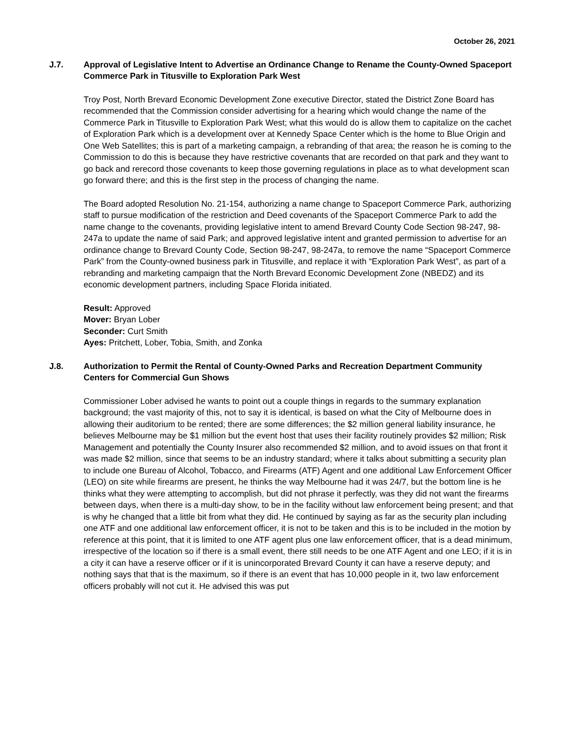October 26, 2021
J.7. Approval of Legislative Intent to Advertise an Ordinance Change to Rename the County-Owned Spaceport Commerce Park in Titusville to Exploration Park West
Troy Post, North Brevard Economic Development Zone executive Director, stated the District Zone Board has recommended that the Commission consider advertising for a hearing which would change the name of the Commerce Park in Titusville to Exploration Park West; what this would do is allow them to capitalize on the cachet of Exploration Park which is a development over at Kennedy Space Center which is the home to Blue Origin and One Web Satellites; this is part of a marketing campaign, a rebranding of that area; the reason he is coming to the Commission to do this is because they have restrictive covenants that are recorded on that park and they want to go back and rerecord those covenants to keep those governing regulations in place as to what development scan go forward there; and this is the first step in the process of changing the name.
The Board adopted Resolution No. 21-154, authorizing a name change to Spaceport Commerce Park, authorizing staff to pursue modification of the restriction and Deed covenants of the Spaceport Commerce Park to add the name change to the covenants, providing legislative intent to amend Brevard County Code Section 98-247, 98-247a to update the name of said Park; and approved legislative intent and granted permission to advertise for an ordinance change to Brevard County Code, Section 98-247, 98-247a, to remove the name “Spaceport Commerce Park” from the County-owned business park in Titusville, and replace it with “Exploration Park West”, as part of a rebranding and marketing campaign that the North Brevard Economic Development Zone (NBEDZ) and its economic development partners, including Space Florida initiated.
Result: Approved
Mover: Bryan Lober
Seconder: Curt Smith
Ayes: Pritchett, Lober, Tobia, Smith, and Zonka
J.8. Authorization to Permit the Rental of County-Owned Parks and Recreation Department Community Centers for Commercial Gun Shows
Commissioner Lober advised he wants to point out a couple things in regards to the summary explanation background; the vast majority of this, not to say it is identical, is based on what the City of Melbourne does in allowing their auditorium to be rented; there are some differences; the $2 million general liability insurance, he believes Melbourne may be $1 million but the event host that uses their facility routinely provides $2 million; Risk Management and potentially the County Insurer also recommended $2 million, and to avoid issues on that front it was made $2 million, since that seems to be an industry standard; where it talks about submitting a security plan to include one Bureau of Alcohol, Tobacco, and Firearms (ATF) Agent and one additional Law Enforcement Officer (LEO) on site while firearms are present, he thinks the way Melbourne had it was 24/7, but the bottom line is he thinks what they were attempting to accomplish, but did not phrase it perfectly, was they did not want the firearms between days, when there is a multi-day show, to be in the facility without law enforcement being present; and that is why he changed that a little bit from what they did. He continued by saying as far as the security plan including one ATF and one additional law enforcement officer, it is not to be taken and this is to be included in the motion by reference at this point, that it is limited to one ATF agent plus one law enforcement officer, that is a dead minimum, irrespective of the location so if there is a small event, there still needs to be one ATF Agent and one LEO; if it is in a city it can have a reserve officer or if it is unincorporated Brevard County it can have a reserve deputy; and nothing says that that is the maximum, so if there is an event that has 10,000 people in it, two law enforcement officers probably will not cut it. He advised this was put